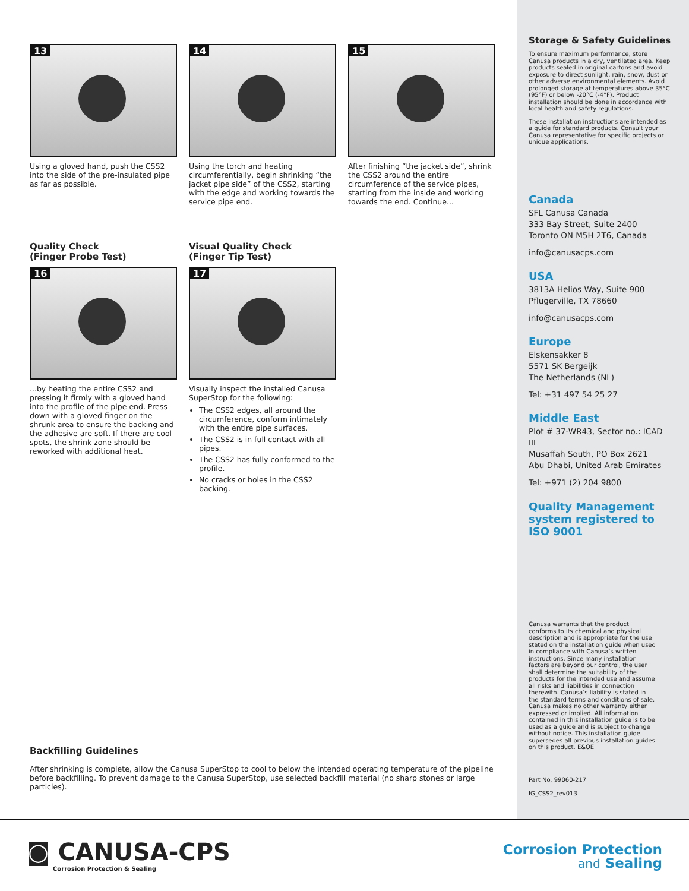13
Using a gloved hand, push the CSS2 into the side of the pre-insulated pipe as far as possible.
14
Using the torch and heating circumferentially, begin shrinking “the jacket pipe side” of the CSS2, starting with the edge and working towards the service pipe end.
15
After finishing “the jacket side”, shrink the CSS2 around the entire circumference of the service pipes, starting from the inside and working towards the end. Continue...
Quality Check
(Finger Probe Test)
16
...by heating the entire CSS2 and pressing it firmly with a gloved hand into the profile of the pipe end. Press down with a gloved finger on the shrunk area to ensure the backing and the adhesive are soft. If there are cool spots, the shrink zone should be reworked with additional heat.
Visual Quality Check
(Finger Tip Test)
17
Visually inspect the installed Canusa SuperStop for the following:
The CSS2 edges, all around the circumference, conform intimately with the entire pipe surfaces.
The CSS2 is in full contact with all pipes.
The CSS2 has fully conformed to the profile.
No cracks or holes in the CSS2 backing.
Backfilling Guidelines
After shrinking is complete, allow the Canusa SuperStop to cool to below the intended operating temperature of the pipeline before backfilling. To prevent damage to the Canusa SuperStop, use selected backfill material (no sharp stones or large particles).
Storage & Safety Guidelines
To ensure maximum performance, store Canusa products in a dry, ventilated area. Keep products sealed in original cartons and avoid exposure to direct sunlight, rain, snow, dust or other adverse environmental elements. Avoid prolonged storage at temperatures above 35°C (95°F) or below -20°C (-4°F). Product installation should be done in accordance with local health and safety regulations.
These installation instructions are intended as a guide for standard products. Consult your Canusa representative for specific projects or unique applications.
Canada
SFL Canusa Canada
333 Bay Street, Suite 2400
Toronto ON M5H 2T6, Canada
info@canusacps.com
USA
3813A Helios Way, Suite 900
Pflugerville, TX 78660
info@canusacps.com
Europe
Elskensakker 8
5571 SK Bergeijk
The Netherlands (NL)
Tel: +31 497 54 25 27
Middle East
Plot # 37-WR43, Sector no.: ICAD III
Musaffah South, PO Box 2621
Abu Dhabi, United Arab Emirates
Tel: +971 (2) 204 9800
Quality Management system registered to ISO 9001
Canusa warrants that the product conforms to its chemical and physical description and is appropriate for the use stated on the installation guide when used in compliance with Canusa’s written instructions. Since many installation factors are beyond our control, the user shall determine the suitability of the products for the intended use and assume all risks and liabilities in connection therewith. Canusa’s liability is stated in the standard terms and conditions of sale. Canusa makes no other warranty either expressed or implied. All information contained in this installation guide is to be used as a guide and is subject to change without notice. This installation guide supersedes all previous installation guides on this product. E&OE
Part No. 99060-217
IG_CSS2_rev013
◙ CANUSA-CPS
Corrosion Protection & Sealing
Corrosion Protection
and Sealing